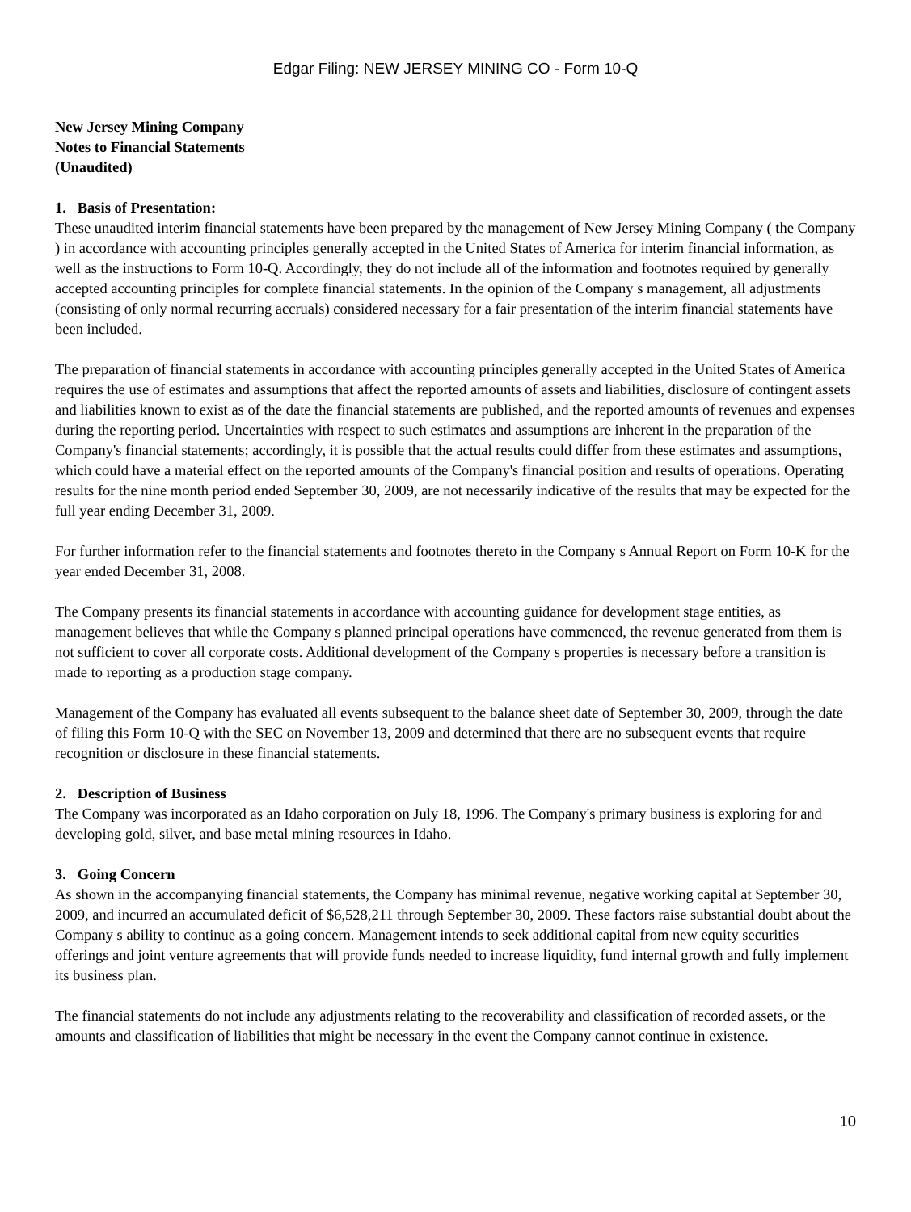Edgar Filing: NEW JERSEY MINING CO - Form 10-Q
New Jersey Mining Company
Notes to Financial Statements
(Unaudited)
1. Basis of Presentation:
These unaudited interim financial statements have been prepared by the management of New Jersey Mining Company ( the Company ) in accordance with accounting principles generally accepted in the United States of America for interim financial information, as well as the instructions to Form 10-Q. Accordingly, they do not include all of the information and footnotes required by generally accepted accounting principles for complete financial statements. In the opinion of the Company s management, all adjustments (consisting of only normal recurring accruals) considered necessary for a fair presentation of the interim financial statements have been included.
The preparation of financial statements in accordance with accounting principles generally accepted in the United States of America requires the use of estimates and assumptions that affect the reported amounts of assets and liabilities, disclosure of contingent assets and liabilities known to exist as of the date the financial statements are published, and the reported amounts of revenues and expenses during the reporting period. Uncertainties with respect to such estimates and assumptions are inherent in the preparation of the Company's financial statements; accordingly, it is possible that the actual results could differ from these estimates and assumptions, which could have a material effect on the reported amounts of the Company's financial position and results of operations. Operating results for the nine month period ended September 30, 2009, are not necessarily indicative of the results that may be expected for the full year ending December 31, 2009.
For further information refer to the financial statements and footnotes thereto in the Company s Annual Report on Form 10-K for the year ended December 31, 2008.
The Company presents its financial statements in accordance with accounting guidance for development stage entities, as management believes that while the Company s planned principal operations have commenced, the revenue generated from them is not sufficient to cover all corporate costs. Additional development of the Company s properties is necessary before a transition is made to reporting as a production stage company.
Management of the Company has evaluated all events subsequent to the balance sheet date of September 30, 2009, through the date of filing this Form 10-Q with the SEC on November 13, 2009 and determined that there are no subsequent events that require recognition or disclosure in these financial statements.
2. Description of Business
The Company was incorporated as an Idaho corporation on July 18, 1996. The Company's primary business is exploring for and developing gold, silver, and base metal mining resources in Idaho.
3. Going Concern
As shown in the accompanying financial statements, the Company has minimal revenue, negative working capital at September 30, 2009, and incurred an accumulated deficit of $6,528,211 through September 30, 2009. These factors raise substantial doubt about the Company s ability to continue as a going concern. Management intends to seek additional capital from new equity securities offerings and joint venture agreements that will provide funds needed to increase liquidity, fund internal growth and fully implement its business plan.
The financial statements do not include any adjustments relating to the recoverability and classification of recorded assets, or the amounts and classification of liabilities that might be necessary in the event the Company cannot continue in existence.
10